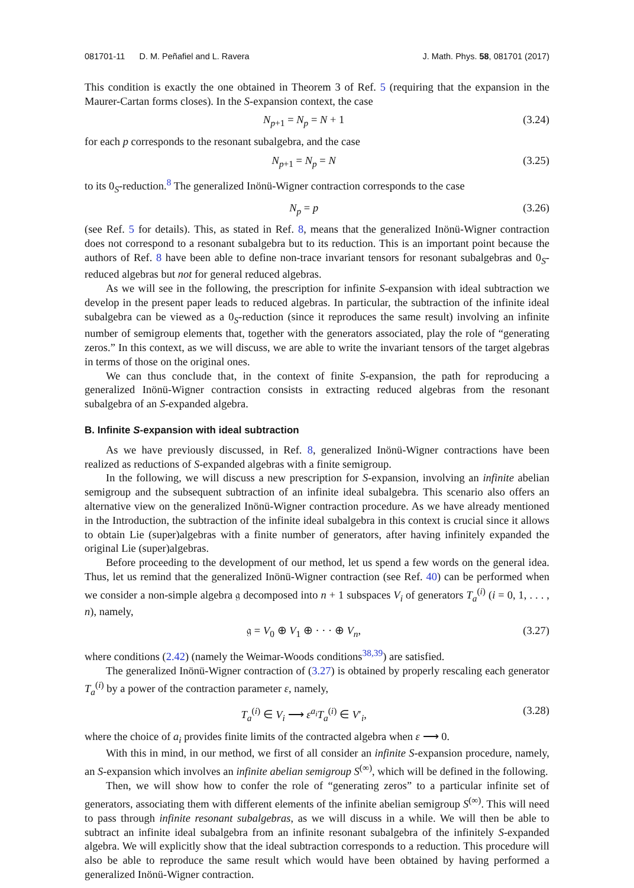081701-11 D. M. Peñafiel and L. Ravera J. Math. Phys. 58, 081701 (2017)
This condition is exactly the one obtained in Theorem 3 of Ref. 5 (requiring that the expansion in the Maurer-Cartan forms closes). In the S-expansion context, the case
N<sub>p+1</sub> = N<sub>p</sub> = N + 1 (3.24)
for each p corresponds to the resonant subalgebra, and the case
N<sub>p+1</sub> = N<sub>p</sub> = N (3.25)
to its 0<sub>S</sub>-reduction.<sup>8</sup> The generalized Inönü-Wigner contraction corresponds to the case
N<sub>p</sub> = p (3.26)
(see Ref. 5 for details). This, as stated in Ref. 8, means that the generalized Inönü-Wigner contraction does not correspond to a resonant subalgebra but to its reduction. This is an important point because the authors of Ref. 8 have been able to define non-trace invariant tensors for resonant subalgebras and 0<sub>S</sub>-reduced algebras but not for general reduced algebras.
As we will see in the following, the prescription for infinite S-expansion with ideal subtraction we develop in the present paper leads to reduced algebras. In particular, the subtraction of the infinite ideal subalgebra can be viewed as a 0<sub>S</sub>-reduction (since it reproduces the same result) involving an infinite number of semigroup elements that, together with the generators associated, play the role of “generating zeros.” In this context, as we will discuss, we are able to write the invariant tensors of the target algebras in terms of those on the original ones.
We can thus conclude that, in the context of finite S-expansion, the path for reproducing a generalized Inönü-Wigner contraction consists in extracting reduced algebras from the resonant subalgebra of an S-expanded algebra.
B. Infinite S-expansion with ideal subtraction
As we have previously discussed, in Ref. 8, generalized Inönü-Wigner contractions have been realized as reductions of S-expanded algebras with a finite semigroup.
In the following, we will discuss a new prescription for S-expansion, involving an infinite abelian semigroup and the subsequent subtraction of an infinite ideal subalgebra. This scenario also offers an alternative view on the generalized Inönü-Wigner contraction procedure. As we have already mentioned in the Introduction, the subtraction of the infinite ideal subalgebra in this context is crucial since it allows to obtain Lie (super)algebras with a finite number of generators, after having infinitely expanded the original Lie (super)algebras.
Before proceeding to the development of our method, let us spend a few words on the general idea. Thus, let us remind that the generalized Inönü-Wigner contraction (see Ref. 40) can be performed when we consider a non-simple algebra 𝔤 decomposed into n + 1 subspaces V<sub>i</sub> of generators T<sub>a</sub><sup>(i)</sup> (i = 0, 1, . . . , n), namely,
𝔤 = V<sub>0</sub> ⊕ V<sub>1</sub> ⊕ · · · ⊕ V<sub>n</sub>, (3.27)
where conditions (2.42) (namely the Weimar-Woods conditions<sup>38,39</sup>) are satisfied.
The generalized Inönü-Wigner contraction of (3.27) is obtained by properly rescaling each generator T<sub>a</sub><sup>(i)</sup> by a power of the contraction parameter ε, namely,
T<sub>a</sub><sup>(i)</sup> ∈ V<sub>i</sub> ⟶ ε<sup>a<sub>i</sub></sup>T<sub>a</sub><sup>(i)</sup> ∈ V′<sub>i</sub>, (3.28)
where the choice of a<sub>i</sub> provides finite limits of the contracted algebra when ε ⟶ 0.
With this in mind, in our method, we first of all consider an infinite S-expansion procedure, namely, an S-expansion which involves an infinite abelian semigroup S<sup>(∞)</sup>, which will be defined in the following.
Then, we will show how to confer the role of “generating zeros” to a particular infinite set of generators, associating them with different elements of the infinite abelian semigroup S<sup>(∞)</sup>. This will need to pass through infinite resonant subalgebras, as we will discuss in a while. We will then be able to subtract an infinite ideal subalgebra from an infinite resonant subalgebra of the infinitely S-expanded algebra. We will explicitly show that the ideal subtraction corresponds to a reduction. This procedure will also be able to reproduce the same result which would have been obtained by having performed a generalized Inönü-Wigner contraction.